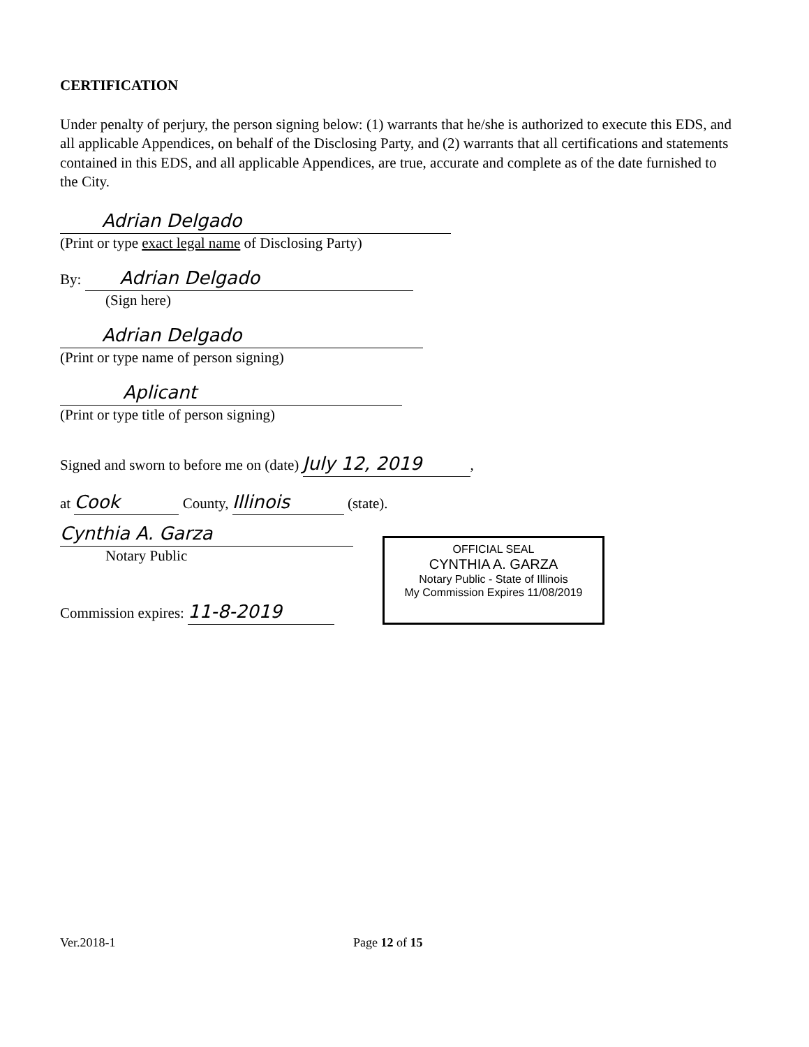CERTIFICATION
Under penalty of perjury, the person signing below: (1) warrants that he/she is authorized to execute this EDS, and all applicable Appendices, on behalf of the Disclosing Party, and (2) warrants that all certifications and statements contained in this EDS, and all applicable Appendices, are true, accurate and complete as of the date furnished to the City.
Adrian Delgado
(Print or type exact legal name of Disclosing Party)
By: Adrian Delgado
(Sign here)
Adrian Delgado
(Print or type name of person signing)
Aplicant
(Print or type title of person signing)
Signed and sworn to before me on (date) July 12, 2019,
at Cook County, Illinois (state).
Cynthia A. Garza
Notary Public
Commission expires: 11-8-2019
OFFICIAL SEAL
CYNTHIA A. GARZA
Notary Public - State of Illinois
My Commission Expires 11/08/2019
Ver.2018-1 Page 12 of 15